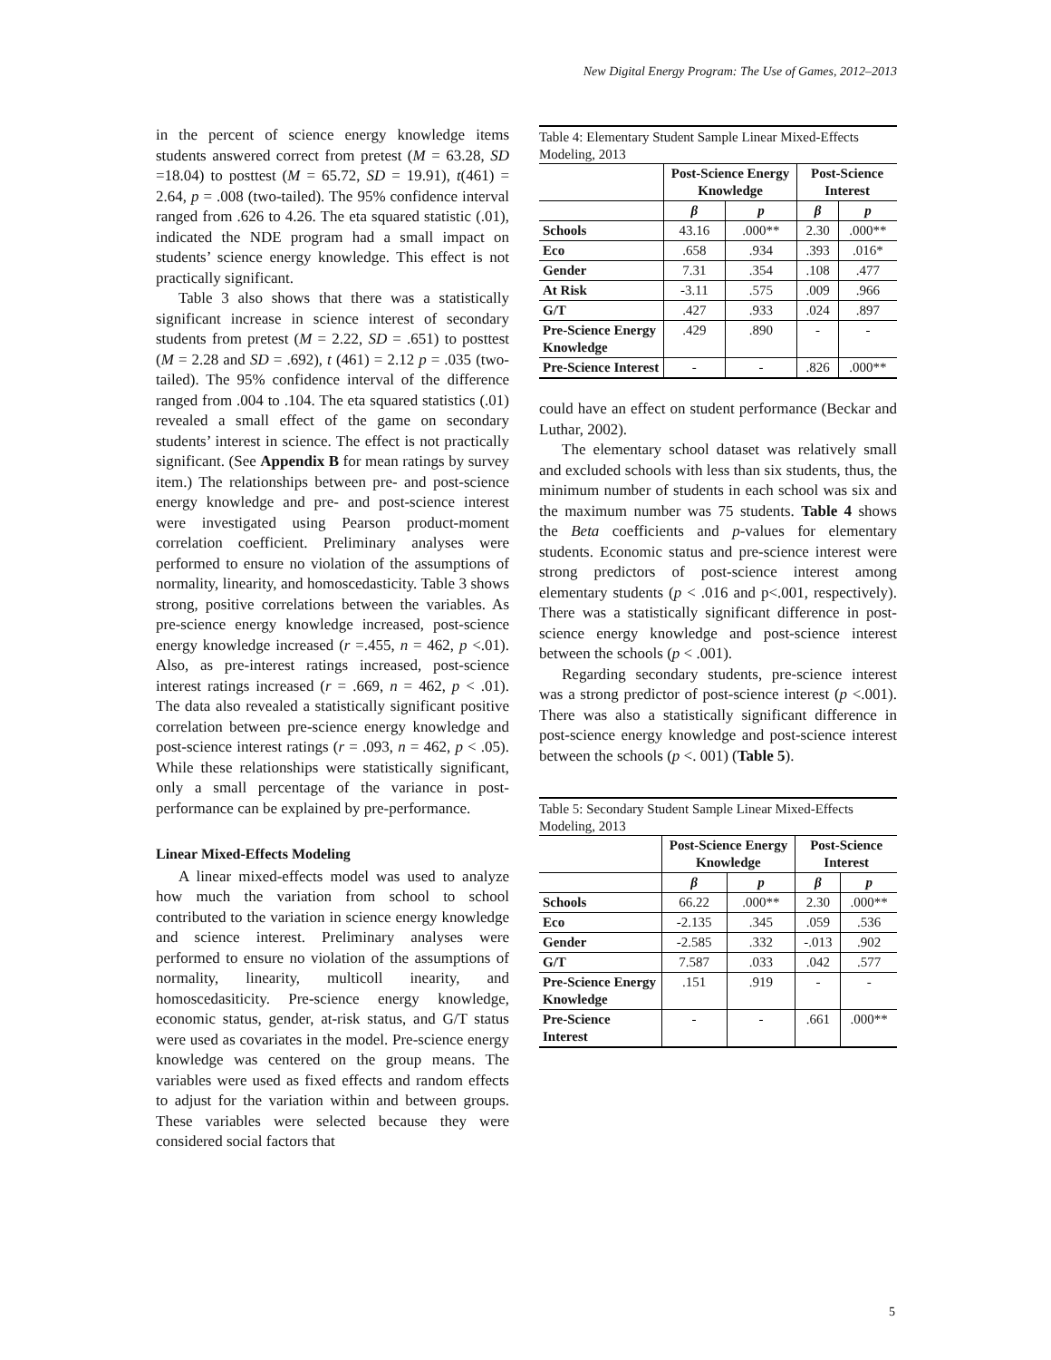New Digital Energy Program: The Use of Games, 2012–2013
in the percent of science energy knowledge items students answered correct from pretest (M = 63.28, SD =18.04) to posttest (M = 65.72, SD = 19.91), t(461) = 2.64, p = .008 (two-tailed). The 95% confidence interval ranged from .626 to 4.26. The eta squared statistic (.01), indicated the NDE program had a small impact on students’ science energy knowledge. This effect is not practically significant.
Table 3 also shows that there was a statistically significant increase in science interest of secondary students from pretest (M = 2.22, SD = .651) to posttest (M = 2.28 and SD = .692), t (461) = 2.12 p = .035 (two-tailed). The 95% confidence interval of the difference ranged from .004 to .104. The eta squared statistics (.01) revealed a small effect of the game on secondary students’ interest in science. The effect is not practically significant. (See Appendix B for mean ratings by survey item.) The relationships between pre- and post-science energy knowledge and pre- and post-science interest were investigated using Pearson product-moment correlation coefficient. Preliminary analyses were performed to ensure no violation of the assumptions of normality, linearity, and homoscedasticity. Table 3 shows strong, positive correlations between the variables. As pre-science energy knowledge increased, post-science energy knowledge increased (r =.455, n = 462, p <.01). Also, as pre-interest ratings increased, post-science interest ratings increased (r = .669, n = 462, p < .01). The data also revealed a statistically significant positive correlation between pre-science energy knowledge and post-science interest ratings (r = .093, n = 462, p < .05). While these relationships were statistically significant, only a small percentage of the variance in post-performance can be explained by pre-performance.
Linear Mixed-Effects Modeling
A linear mixed-effects model was used to analyze how much the variation from school to school contributed to the variation in science energy knowledge and science interest. Preliminary analyses were performed to ensure no violation of the assumptions of normality, linearity, multicoll inearity, and homoscedasiticity. Pre-science energy knowledge, economic status, gender, at-risk status, and G/T status were used as covariates in the model. Pre-science energy knowledge was centered on the group means. The variables were used as fixed effects and random effects to adjust for the variation within and between groups. These variables were selected because they were considered social factors that
Table 4: Elementary Student Sample Linear Mixed-Effects Modeling, 2013
| | Post-Science Energy Knowledge | | Post-Science Interest | |
| --- | --- | --- | --- | --- |
| | β | p | β | p |
| Schools | 43.16 | .000** | 2.30 | .000** |
| Eco | .658 | .934 | .393 | .016* |
| Gender | 7.31 | .354 | .108 | .477 |
| At Risk | -3.11 | .575 | .009 | .966 |
| G/T | .427 | .933 | .024 | .897 |
| Pre-Science Energy Knowledge | .429 | .890 | - | - |
| Pre-Science Interest | - | - | .826 | .000** |
could have an effect on student performance (Beckar and Luthar, 2002).
The elementary school dataset was relatively small and excluded schools with less than six students, thus, the minimum number of students in each school was six and the maximum number was 75 students. Table 4 shows the Beta coefficients and p-values for elementary students. Economic status and pre-science interest were strong predictors of post-science interest among elementary students (p < .016 and p<.001, respectively). There was a statistically significant difference in post-science energy knowledge and post-science interest between the schools (p < .001).
Regarding secondary students, pre-science interest was a strong predictor of post-science interest (p <.001). There was also a statistically significant difference in post-science energy knowledge and post-science interest between the schools (p <. 001) (Table 5).
Table 5: Secondary Student Sample Linear Mixed-Effects Modeling, 2013
| | Post-Science Energy Knowledge | | Post-Science Interest | |
| --- | --- | --- | --- | --- |
| | β | p | β | p |
| Schools | 66.22 | .000** | 2.30 | .000** |
| Eco | -2.135 | .345 | .059 | .536 |
| Gender | -2.585 | .332 | -.013 | .902 |
| G/T | 7.587 | .033 | .042 | .577 |
| Pre-Science Energy Knowledge | .151 | .919 | - | - |
| Pre-Science Interest | - | - | .661 | .000** |
5